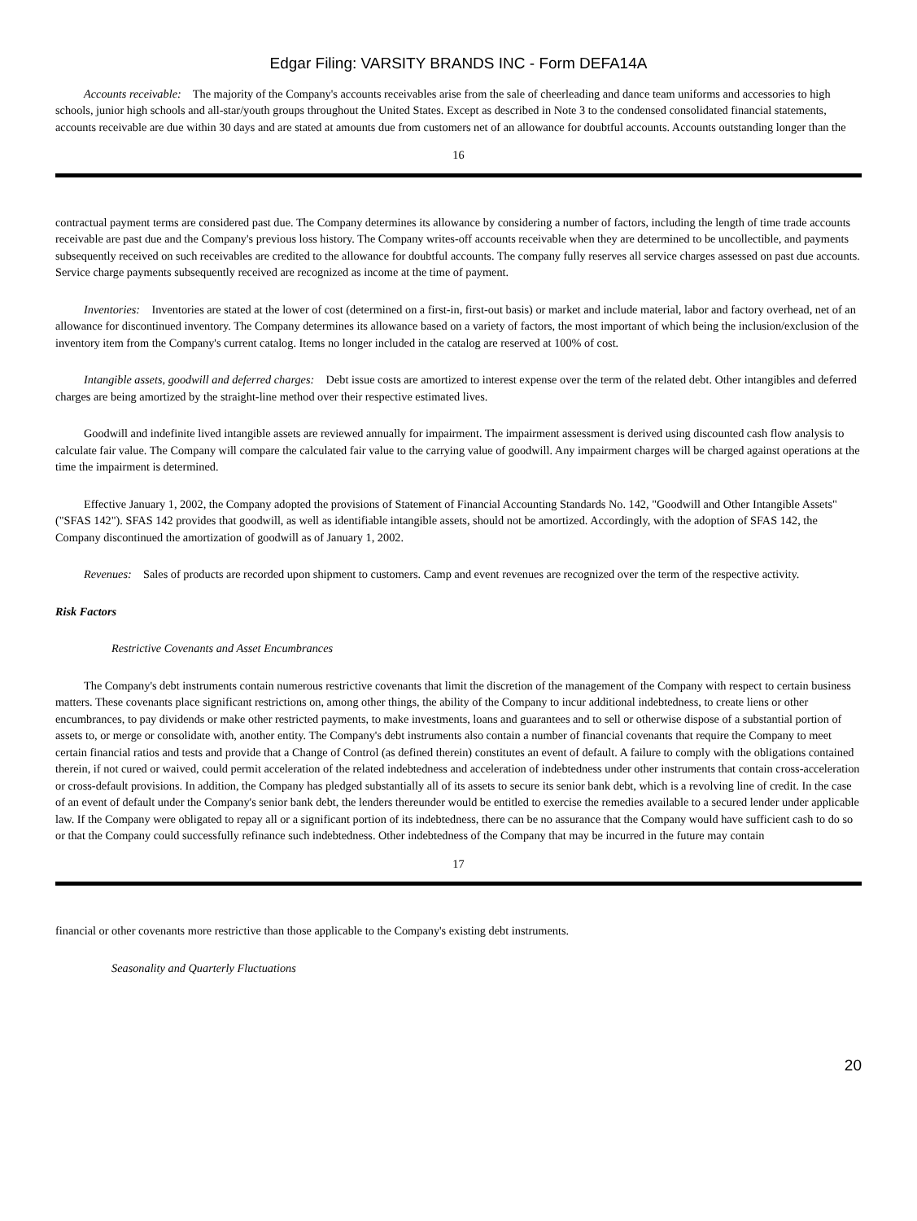Edgar Filing: VARSITY BRANDS INC - Form DEFA14A
Accounts receivable: The majority of the Company's accounts receivables arise from the sale of cheerleading and dance team uniforms and accessories to high schools, junior high schools and all-star/youth groups throughout the United States. Except as described in Note 3 to the condensed consolidated financial statements, accounts receivable are due within 30 days and are stated at amounts due from customers net of an allowance for doubtful accounts. Accounts outstanding longer than the
16
contractual payment terms are considered past due. The Company determines its allowance by considering a number of factors, including the length of time trade accounts receivable are past due and the Company's previous loss history. The Company writes-off accounts receivable when they are determined to be uncollectible, and payments subsequently received on such receivables are credited to the allowance for doubtful accounts. The company fully reserves all service charges assessed on past due accounts. Service charge payments subsequently received are recognized as income at the time of payment.
Inventories: Inventories are stated at the lower of cost (determined on a first-in, first-out basis) or market and include material, labor and factory overhead, net of an allowance for discontinued inventory. The Company determines its allowance based on a variety of factors, the most important of which being the inclusion/exclusion of the inventory item from the Company's current catalog. Items no longer included in the catalog are reserved at 100% of cost.
Intangible assets, goodwill and deferred charges: Debt issue costs are amortized to interest expense over the term of the related debt. Other intangibles and deferred charges are being amortized by the straight-line method over their respective estimated lives.
Goodwill and indefinite lived intangible assets are reviewed annually for impairment. The impairment assessment is derived using discounted cash flow analysis to calculate fair value. The Company will compare the calculated fair value to the carrying value of goodwill. Any impairment charges will be charged against operations at the time the impairment is determined.
Effective January 1, 2002, the Company adopted the provisions of Statement of Financial Accounting Standards No. 142, "Goodwill and Other Intangible Assets" ("SFAS 142"). SFAS 142 provides that goodwill, as well as identifiable intangible assets, should not be amortized. Accordingly, with the adoption of SFAS 142, the Company discontinued the amortization of goodwill as of January 1, 2002.
Revenues: Sales of products are recorded upon shipment to customers. Camp and event revenues are recognized over the term of the respective activity.
Risk Factors
Restrictive Covenants and Asset Encumbrances
The Company's debt instruments contain numerous restrictive covenants that limit the discretion of the management of the Company with respect to certain business matters. These covenants place significant restrictions on, among other things, the ability of the Company to incur additional indebtedness, to create liens or other encumbrances, to pay dividends or make other restricted payments, to make investments, loans and guarantees and to sell or otherwise dispose of a substantial portion of assets to, or merge or consolidate with, another entity. The Company's debt instruments also contain a number of financial covenants that require the Company to meet certain financial ratios and tests and provide that a Change of Control (as defined therein) constitutes an event of default. A failure to comply with the obligations contained therein, if not cured or waived, could permit acceleration of the related indebtedness and acceleration of indebtedness under other instruments that contain cross-acceleration or cross-default provisions. In addition, the Company has pledged substantially all of its assets to secure its senior bank debt, which is a revolving line of credit. In the case of an event of default under the Company's senior bank debt, the lenders thereunder would be entitled to exercise the remedies available to a secured lender under applicable law. If the Company were obligated to repay all or a significant portion of its indebtedness, there can be no assurance that the Company would have sufficient cash to do so or that the Company could successfully refinance such indebtedness. Other indebtedness of the Company that may be incurred in the future may contain
17
financial or other covenants more restrictive than those applicable to the Company's existing debt instruments.
Seasonality and Quarterly Fluctuations
20